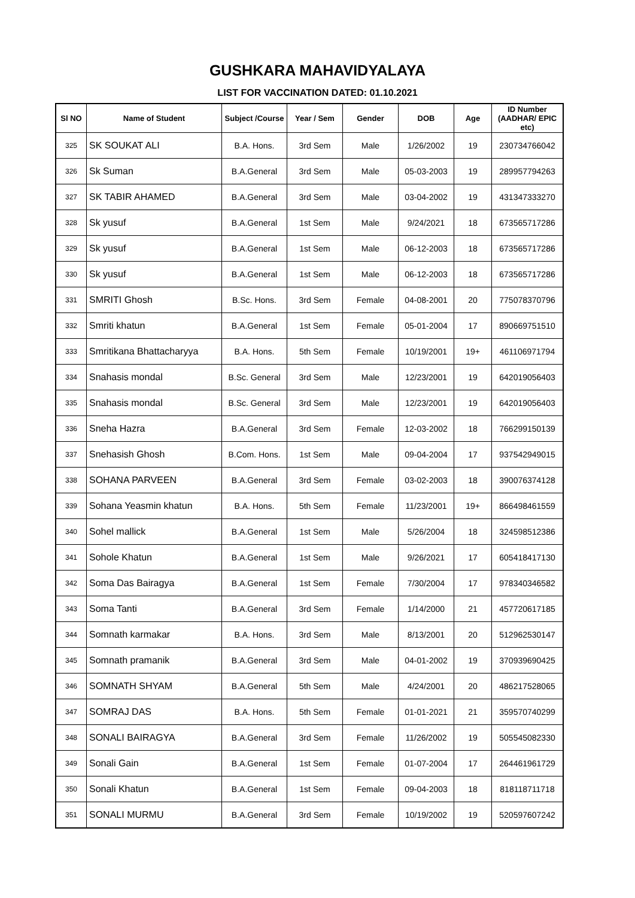GUSHKARA MAHAVIDYALAYA
LIST FOR VACCINATION DATED: 01.10.2021
| Sl NO | Name of Student | Subject /Course | Year / Sem | Gender | DOB | Age | ID Number (AADHAR/ EPIC etc) |
| --- | --- | --- | --- | --- | --- | --- | --- |
| 325 | SK SOUKAT ALI | B.A. Hons. | 3rd Sem | Male | 1/26/2002 | 19 | 230734766042 |
| 326 | Sk Suman | B.A.General | 3rd Sem | Male | 05-03-2003 | 19 | 289957794263 |
| 327 | SK TABIR AHAMED | B.A.General | 3rd Sem | Male | 03-04-2002 | 19 | 431347333270 |
| 328 | Sk yusuf | B.A.General | 1st Sem | Male | 9/24/2021 | 18 | 673565717286 |
| 329 | Sk yusuf | B.A.General | 1st Sem | Male | 06-12-2003 | 18 | 673565717286 |
| 330 | Sk yusuf | B.A.General | 1st Sem | Male | 06-12-2003 | 18 | 673565717286 |
| 331 | SMRITI Ghosh | B.Sc. Hons. | 3rd Sem | Female | 04-08-2001 | 20 | 775078370796 |
| 332 | Smriti khatun | B.A.General | 1st Sem | Female | 05-01-2004 | 17 | 890669751510 |
| 333 | Smritikana Bhattacharyya | B.A. Hons. | 5th Sem | Female | 10/19/2001 | 19+ | 461106971794 |
| 334 | Snahasis mondal | B.Sc. General | 3rd Sem | Male | 12/23/2001 | 19 | 642019056403 |
| 335 | Snahasis mondal | B.Sc. General | 3rd Sem | Male | 12/23/2001 | 19 | 642019056403 |
| 336 | Sneha Hazra | B.A.General | 3rd Sem | Female | 12-03-2002 | 18 | 766299150139 |
| 337 | Snehasish Ghosh | B.Com. Hons. | 1st Sem | Male | 09-04-2004 | 17 | 937542949015 |
| 338 | SOHANA PARVEEN | B.A.General | 3rd Sem | Female | 03-02-2003 | 18 | 390076374128 |
| 339 | Sohana Yeasmin khatun | B.A. Hons. | 5th Sem | Female | 11/23/2001 | 19+ | 866498461559 |
| 340 | Sohel mallick | B.A.General | 1st Sem | Male | 5/26/2004 | 18 | 324598512386 |
| 341 | Sohole Khatun | B.A.General | 1st Sem | Male | 9/26/2021 | 17 | 605418417130 |
| 342 | Soma Das Bairagya | B.A.General | 1st Sem | Female | 7/30/2004 | 17 | 978340346582 |
| 343 | Soma Tanti | B.A.General | 3rd Sem | Female | 1/14/2000 | 21 | 457720617185 |
| 344 | Somnath karmakar | B.A. Hons. | 3rd Sem | Male | 8/13/2001 | 20 | 512962530147 |
| 345 | Somnath pramanik | B.A.General | 3rd Sem | Male | 04-01-2002 | 19 | 370939690425 |
| 346 | SOMNATH SHYAM | B.A.General | 5th Sem | Male | 4/24/2001 | 20 | 486217528065 |
| 347 | SOMRAJ DAS | B.A. Hons. | 5th Sem | Female | 01-01-2021 | 21 | 359570740299 |
| 348 | SONALI BAIRAGYA | B.A.General | 3rd Sem | Female | 11/26/2002 | 19 | 505545082330 |
| 349 | Sonali Gain | B.A.General | 1st Sem | Female | 01-07-2004 | 17 | 264461961729 |
| 350 | Sonali Khatun | B.A.General | 1st Sem | Female | 09-04-2003 | 18 | 818118711718 |
| 351 | SONALI MURMU | B.A.General | 3rd Sem | Female | 10/19/2002 | 19 | 520597607242 |